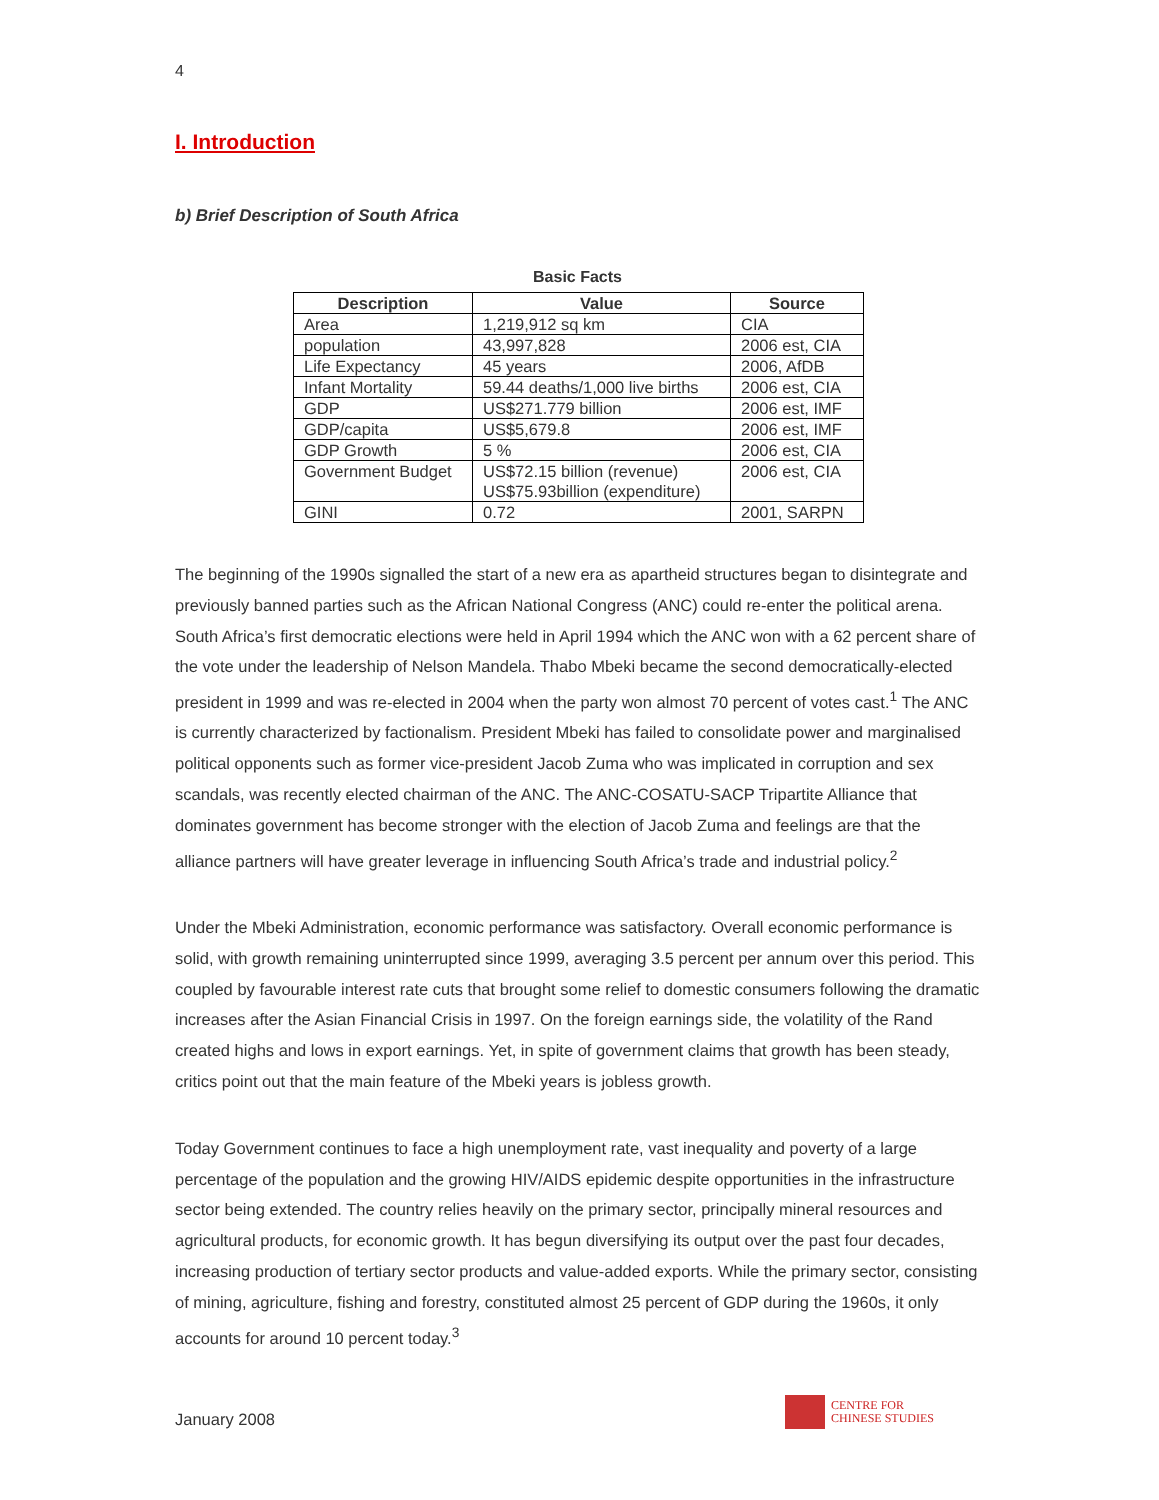4
I. Introduction
b) Brief Description of South Africa
Basic Facts
| Description | Value | Source |
| --- | --- | --- |
| Area | 1,219,912 sq km | CIA |
| population | 43,997,828 | 2006 est, CIA |
| Life Expectancy | 45 years | 2006, AfDB |
| Infant Mortality | 59.44 deaths/1,000 live births | 2006 est, CIA |
| GDP | US$271.779 billion | 2006 est, IMF |
| GDP/capita | US$5,679.8 | 2006 est, IMF |
| GDP Growth | 5 % | 2006 est, CIA |
| Government Budget | US$72.15 billion (revenue) US$75.93billion (expenditure) | 2006 est, CIA |
| GINI | 0.72 | 2001, SARPN |
The beginning of the 1990s signalled the start of a new era as apartheid structures began to disintegrate and previously banned parties such as the African National Congress (ANC) could re-enter the political arena. South Africa’s first democratic elections were held in April 1994 which the ANC won with a 62 percent share of the vote under the leadership of Nelson Mandela. Thabo Mbeki became the second democratically-elected president in 1999 and was re-elected in 2004 when the party won almost 70 percent of votes cast.<sup>1</sup> The ANC is currently characterized by factionalism. President Mbeki has failed to consolidate power and marginalised political opponents such as former vice-president Jacob Zuma who was implicated in corruption and sex scandals, was recently elected chairman of the ANC. The ANC-COSATU-SACP Tripartite Alliance that dominates government has become stronger with the election of Jacob Zuma and feelings are that the alliance partners will have greater leverage in influencing South Africa’s trade and industrial policy.<sup>2</sup>
Under the Mbeki Administration, economic performance was satisfactory. Overall economic performance is solid, with growth remaining uninterrupted since 1999, averaging 3.5 percent per annum over this period. This coupled by favourable interest rate cuts that brought some relief to domestic consumers following the dramatic increases after the Asian Financial Crisis in 1997. On the foreign earnings side, the volatility of the Rand created highs and lows in export earnings. Yet, in spite of government claims that growth has been steady, critics point out that the main feature of the Mbeki years is jobless growth.
Today Government continues to face a high unemployment rate, vast inequality and poverty of a large percentage of the population and the growing HIV/AIDS epidemic despite opportunities in the infrastructure sector being extended. The country relies heavily on the primary sector, principally mineral resources and agricultural products, for economic growth. It has begun diversifying its output over the past four decades, increasing production of tertiary sector products and value-added exports. While the primary sector, consisting of mining, agriculture, fishing and forestry, constituted almost 25 percent of GDP during the 1960s, it only accounts for around 10 percent today.<sup>3</sup>
January 2008
CENTRE FOR
CHINESE STUDIES